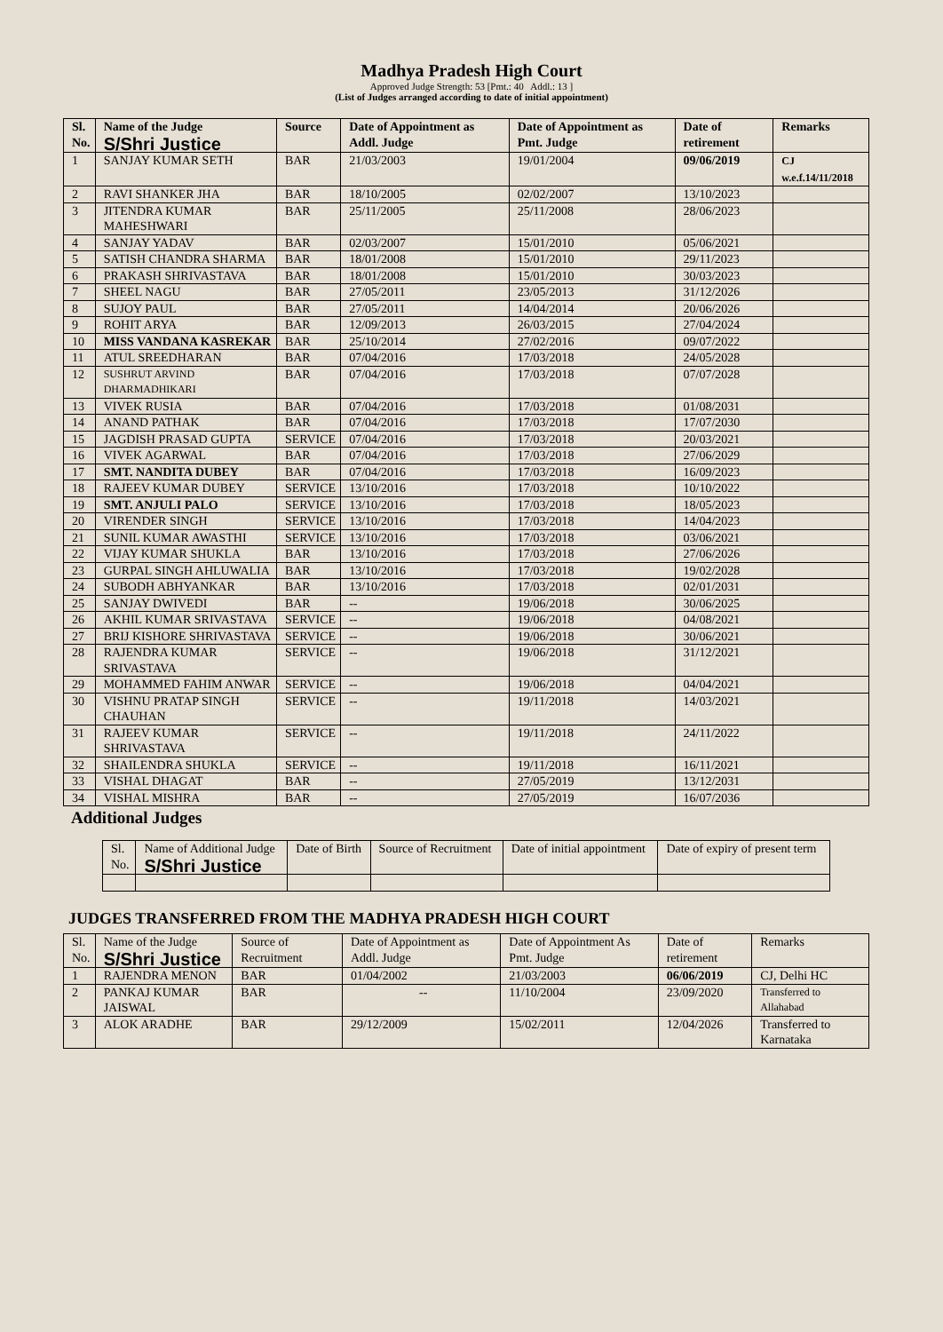Madhya Pradesh High Court
Approved Judge Strength: 53 [Pmt.: 40 Addl.: 13 ]
(List of Judges arranged according to date of initial appointment)
| Sl. No. | Name of the Judge S/Shri Justice | Source | Date of Appointment as Addl. Judge | Date of Appointment as Pmt. Judge | Date of retirement | Remarks |
| --- | --- | --- | --- | --- | --- | --- |
| 1 | SANJAY KUMAR SETH | BAR | 21/03/2003 | 19/01/2004 | 09/06/2019 | CJ w.e.f.14/11/2018 |
| 2 | RAVI SHANKER JHA | BAR | 18/10/2005 | 02/02/2007 | 13/10/2023 | |
| 3 | JITENDRA KUMAR MAHESHWARI | BAR | 25/11/2005 | 25/11/2008 | 28/06/2023 | |
| 4 | SANJAY YADAV | BAR | 02/03/2007 | 15/01/2010 | 05/06/2021 | |
| 5 | SATISH CHANDRA SHARMA | BAR | 18/01/2008 | 15/01/2010 | 29/11/2023 | |
| 6 | PRAKASH SHRIVASTAVA | BAR | 18/01/2008 | 15/01/2010 | 30/03/2023 | |
| 7 | SHEEL NAGU | BAR | 27/05/2011 | 23/05/2013 | 31/12/2026 | |
| 8 | SUJOY PAUL | BAR | 27/05/2011 | 14/04/2014 | 20/06/2026 | |
| 9 | ROHIT ARYA | BAR | 12/09/2013 | 26/03/2015 | 27/04/2024 | |
| 10 | MISS VANDANA KASREKAR | BAR | 25/10/2014 | 27/02/2016 | 09/07/2022 | |
| 11 | ATUL SREEDHARAN | BAR | 07/04/2016 | 17/03/2018 | 24/05/2028 | |
| 12 | SUSHRUT ARVIND DHARMADHIKARI | BAR | 07/04/2016 | 17/03/2018 | 07/07/2028 | |
| 13 | VIVEK RUSIA | BAR | 07/04/2016 | 17/03/2018 | 01/08/2031 | |
| 14 | ANAND PATHAK | BAR | 07/04/2016 | 17/03/2018 | 17/07/2030 | |
| 15 | JAGDISH PRASAD GUPTA | SERVICE | 07/04/2016 | 17/03/2018 | 20/03/2021 | |
| 16 | VIVEK AGARWAL | BAR | 07/04/2016 | 17/03/2018 | 27/06/2029 | |
| 17 | SMT. NANDITA DUBEY | BAR | 07/04/2016 | 17/03/2018 | 16/09/2023 | |
| 18 | RAJEEV KUMAR DUBEY | SERVICE | 13/10/2016 | 17/03/2018 | 10/10/2022 | |
| 19 | SMT. ANJULI PALO | SERVICE | 13/10/2016 | 17/03/2018 | 18/05/2023 | |
| 20 | VIRENDER SINGH | SERVICE | 13/10/2016 | 17/03/2018 | 14/04/2023 | |
| 21 | SUNIL KUMAR AWASTHI | SERVICE | 13/10/2016 | 17/03/2018 | 03/06/2021 | |
| 22 | VIJAY KUMAR SHUKLA | BAR | 13/10/2016 | 17/03/2018 | 27/06/2026 | |
| 23 | GURPAL SINGH AHLUWALIA | BAR | 13/10/2016 | 17/03/2018 | 19/02/2028 | |
| 24 | SUBODH ABHYANKAR | BAR | 13/10/2016 | 17/03/2018 | 02/01/2031 | |
| 25 | SANJAY DWIVEDI | BAR | -- | 19/06/2018 | 30/06/2025 | |
| 26 | AKHIL KUMAR SRIVASTAVA | SERVICE | -- | 19/06/2018 | 04/08/2021 | |
| 27 | BRIJ KISHORE SHRIVASTAVA | SERVICE | -- | 19/06/2018 | 30/06/2021 | |
| 28 | RAJENDRA KUMAR SRIVASTAVA | SERVICE | -- | 19/06/2018 | 31/12/2021 | |
| 29 | MOHAMMED FAHIM ANWAR | SERVICE | -- | 19/06/2018 | 04/04/2021 | |
| 30 | VISHNU PRATAP SINGH CHAUHAN | SERVICE | -- | 19/11/2018 | 14/03/2021 | |
| 31 | RAJEEV KUMAR SHRIVASTAVA | SERVICE | -- | 19/11/2018 | 24/11/2022 | |
| 32 | SHAILENDRA SHUKLA | SERVICE | -- | 19/11/2018 | 16/11/2021 | |
| 33 | VISHAL DHAGAT | BAR | -- | 27/05/2019 | 13/12/2031 | |
| 34 | VISHAL MISHRA | BAR | -- | 27/05/2019 | 16/07/2036 | |
Additional Judges
| Sl. No. | Name of Additional Judge S/Shri Justice | Date of Birth | Source of Recruitment | Date of initial appointment | Date of expiry of present term |
| --- | --- | --- | --- | --- | --- |
JUDGES TRANSFERRED FROM THE MADHYA PRADESH HIGH COURT
| Sl. No. | Name of the Judge S/Shri Justice | Source of Recruitment | Date of Appointment as Addl. Judge | Date of Appointment As Pmt. Judge | Date of retirement | Remarks |
| --- | --- | --- | --- | --- | --- | --- |
| 1 | RAJENDRA MENON | BAR | 01/04/2002 | 21/03/2003 | 06/06/2019 | CJ, Delhi HC |
| 2 | PANKAJ KUMAR JAISWAL | BAR | -- | 11/10/2004 | 23/09/2020 | Transferred to Allahabad |
| 3 | ALOK ARADHE | BAR | 29/12/2009 | 15/02/2011 | 12/04/2026 | Transferred to Karnataka |